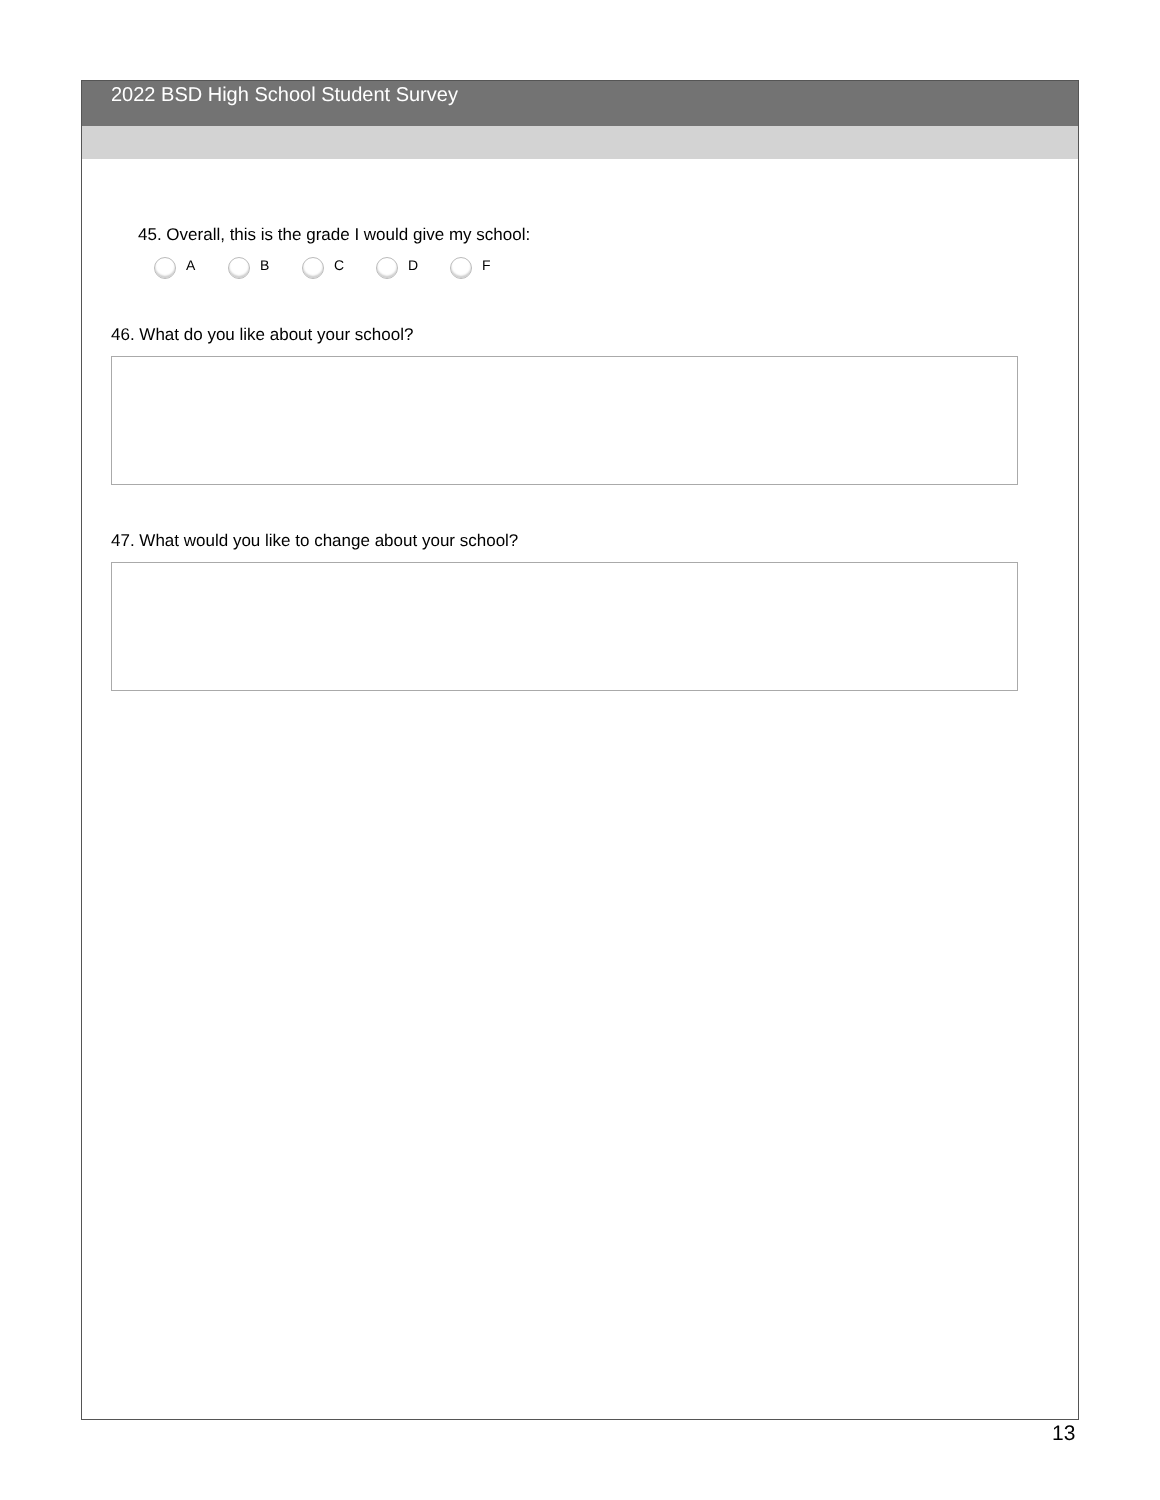2022 BSD High School Student Survey
45. Overall, this is the grade I would give my school:
A B C D F
46. What do you like about your school?
47. What would you like to change about your school?
13